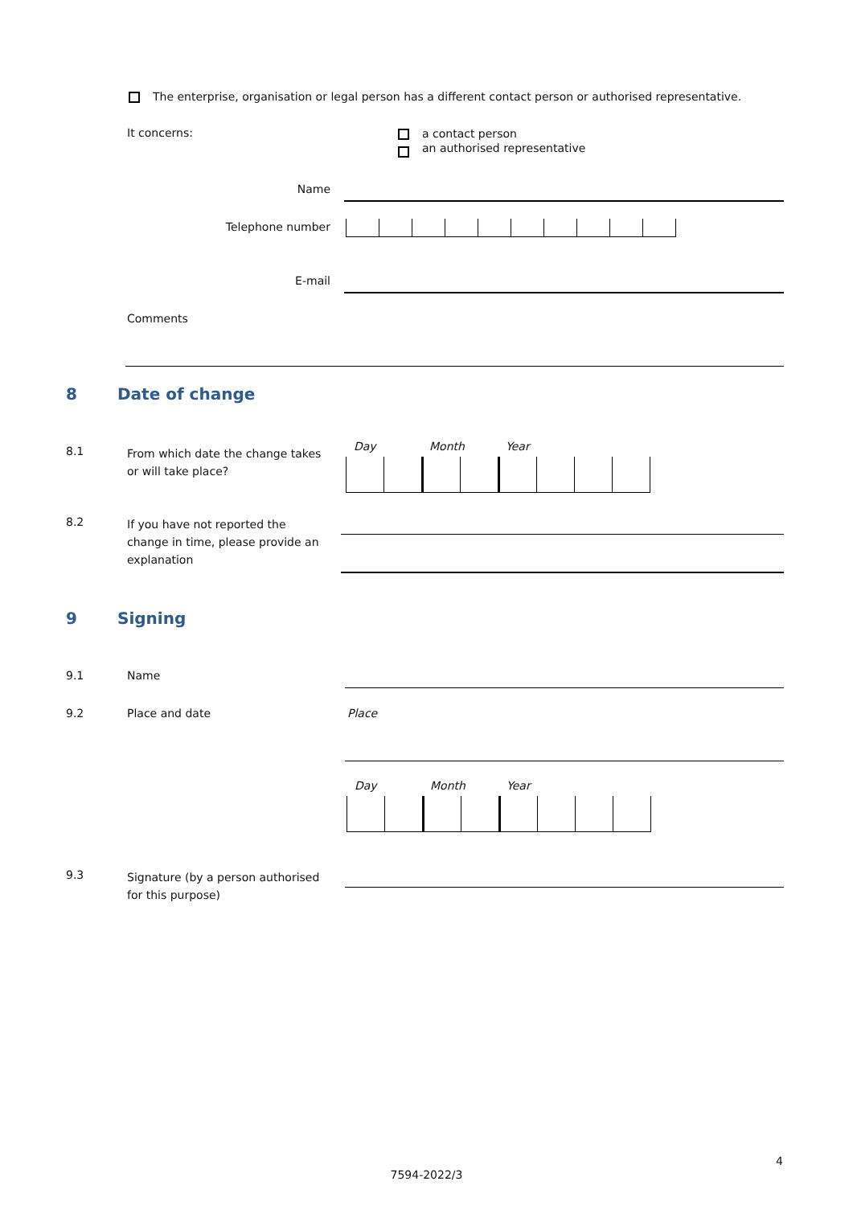The enterprise, organisation or legal person has a different contact person or authorised representative.
It concerns:
a contact person
an authorised representative
Name
Telephone number
E-mail
Comments
8 Date of change
8.1
From which date the change takes
or will take place?
Day Month Year
8.2
If you have not reported the
change in time, please provide an
explanation
9 Signing
9.1 Name
9.2 Place and date Place
Day Month Year
9.3
Signature (by a person authorised
for this purpose)
4
7594-2022/3